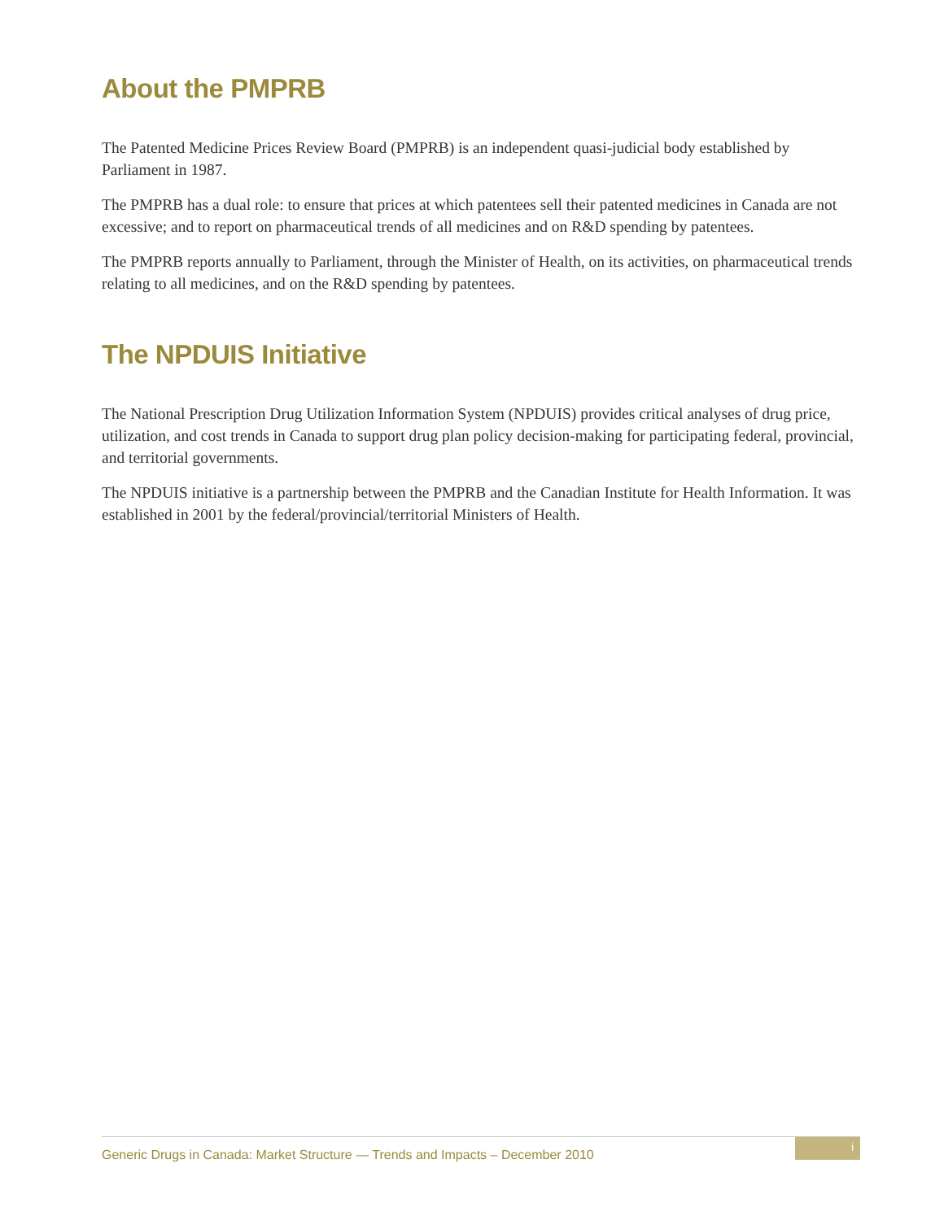About the PMPRB
The Patented Medicine Prices Review Board (PMPRB) is an independent quasi-judicial body established by Parliament in 1987.
The PMPRB has a dual role: to ensure that prices at which patentees sell their patented medicines in Canada are not excessive; and to report on pharmaceutical trends of all medicines and on R&D spending by patentees.
The PMPRB reports annually to Parliament, through the Minister of Health, on its activities, on pharmaceutical trends relating to all medicines, and on the R&D spending by patentees.
The NPDUIS Initiative
The National Prescription Drug Utilization Information System (NPDUIS) provides critical analyses of drug price, utilization, and cost trends in Canada to support drug plan policy decision-making for participating federal, provincial, and territorial governments.
The NPDUIS initiative is a partnership between the PMPRB and the Canadian Institute for Health Information. It was established in 2001 by the federal/provincial/territorial Ministers of Health.
Generic Drugs in Canada: Market Structure — Trends and Impacts – December 2010
i